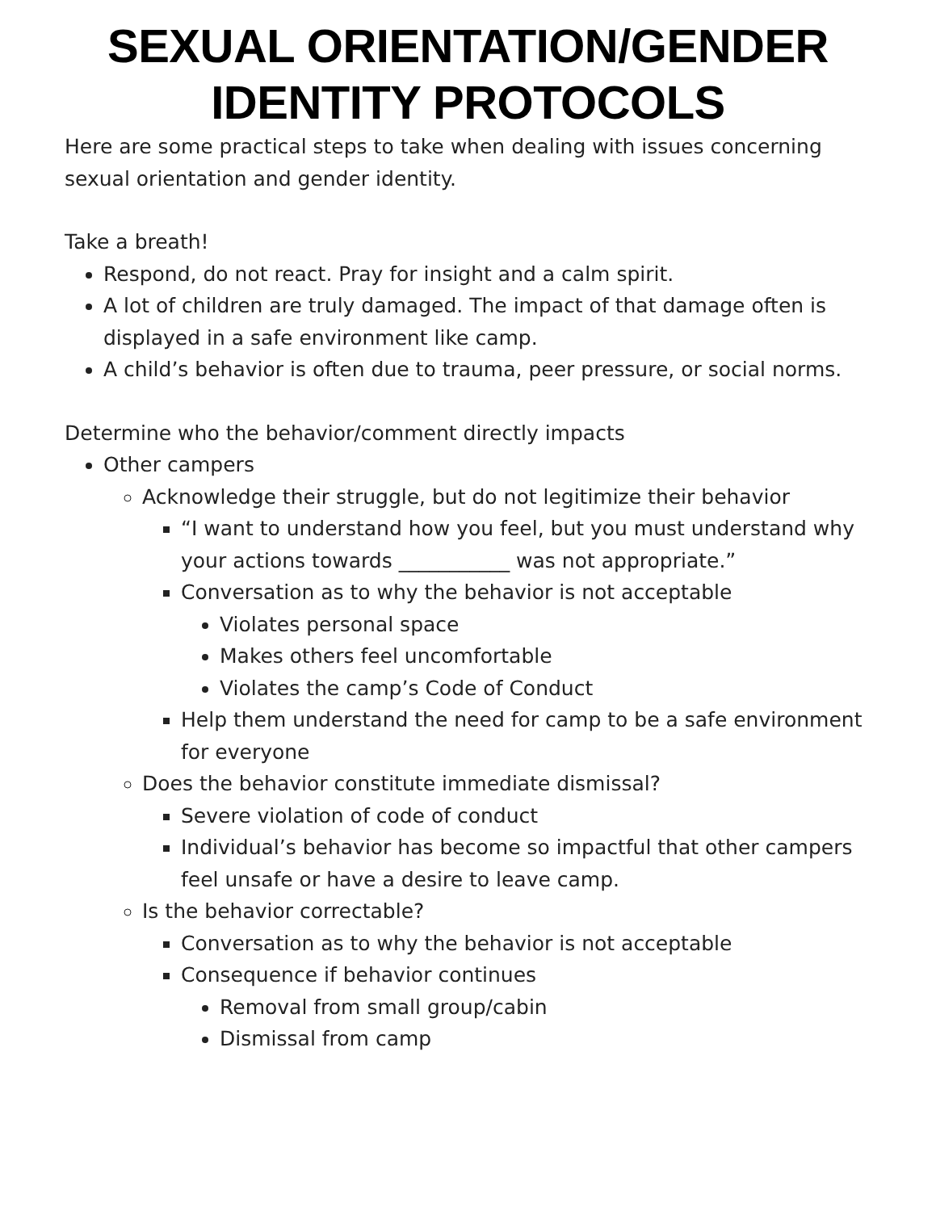SEXUAL ORIENTATION/GENDER IDENTITY PROTOCOLS
Here are some practical steps to take when dealing with issues concerning sexual orientation and gender identity.
Take a breath!
Respond, do not react. Pray for insight and a calm spirit.
A lot of children are truly damaged. The impact of that damage often is displayed in a safe environment like camp.
A child’s behavior is often due to trauma, peer pressure, or social norms.
Determine who the behavior/comment directly impacts
Other campers
Acknowledge their struggle, but do not legitimize their behavior
“I want to understand how you feel, but you must understand why your actions towards ___________ was not appropriate.”
Conversation as to why the behavior is not acceptable
Violates personal space
Makes others feel uncomfortable
Violates the camp’s Code of Conduct
Help them understand the need for camp to be a safe environment for everyone
Does the behavior constitute immediate dismissal?
Severe violation of code of conduct
Individual’s behavior has become so impactful that other campers feel unsafe or have a desire to leave camp.
Is the behavior correctable?
Conversation as to why the behavior is not acceptable
Consequence if behavior continues
Removal from small group/cabin
Dismissal from camp